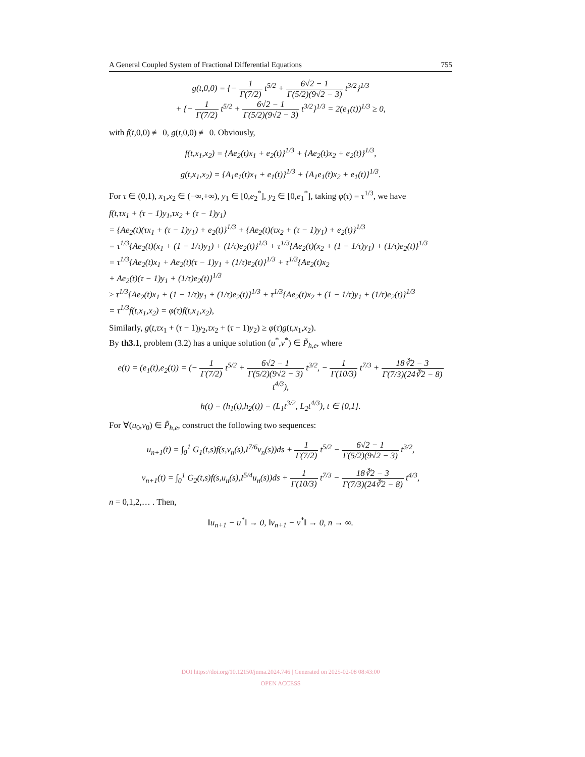A General Coupled System of Fractional Differential Equations 755
g(t,0,0) = {− 1 Γ(7/2) t<sup>5/2</sup> + 6√2 − 1 Γ(5/2)(9√2 − 3) t<sup>3/2</sup>}<sup>1/3</sup>
+ {− 1 Γ(7/2) t<sup>5/2</sup> + 6√2 − 1 Γ(5/2)(9√2 − 3) t<sup>3/2</sup>}<sup>1/3</sup> = 2(e<sub>1</sub>(t))<sup>1/3</sup> ≥ 0,
with f(t,0,0) ≢ 0, g(t,0,0) ≢ 0. Obviously,
f(t,x<sub>1</sub>,x<sub>2</sub>) = {Ae<sub>2</sub>(t)x<sub>1</sub> + e<sub>2</sub>(t)}<sup>1/3</sup> + {Ae<sub>2</sub>(t)x<sub>2</sub> + e<sub>2</sub>(t)}<sup>1/3</sup>,
g(t,x<sub>1</sub>,x<sub>2</sub>) = {A<sub>1</sub>e<sub>1</sub>(t)x<sub>1</sub> + e<sub>1</sub>(t)}<sup>1/3</sup> + {A<sub>1</sub>e<sub>1</sub>(t)x<sub>2</sub> + e<sub>1</sub>(t)}<sup>1/3</sup>.
For τ ∈ (0,1), x<sub>1</sub>,x<sub>2</sub> ∈ (−∞,+∞), y<sub>1</sub> ∈ [0,e<sub>2</sub><sup>*</sup>], y<sub>2</sub> ∈ [0,e<sub>1</sub><sup>*</sup>], taking φ(τ) = τ<sup>1/3</sup>, we have
f(t,τx<sub>1</sub> + (τ − 1)y<sub>1</sub>,τx<sub>2</sub> + (τ − 1)y<sub>1</sub>)
= {Ae<sub>2</sub>(t)(τx<sub>1</sub> + (τ − 1)y<sub>1</sub>) + e<sub>2</sub>(t)}<sup>1/3</sup> + {Ae<sub>2</sub>(t)(τx<sub>2</sub> + (τ − 1)y<sub>1</sub>) + e<sub>2</sub>(t)}<sup>1/3</sup>
= τ<sup>1/3</sup>{Ae<sub>2</sub>(t)(x<sub>1</sub> + (1 − 1/τ)y<sub>1</sub>) + (1/τ)e<sub>2</sub>(t)}<sup>1/3</sup> + τ<sup>1/3</sup>{Ae<sub>2</sub>(t)(x<sub>2</sub> + (1 − 1/τ)y<sub>1</sub>) + (1/τ)e<sub>2</sub>(t)}<sup>1/3</sup>
= τ<sup>1/3</sup>{Ae<sub>2</sub>(t)x<sub>1</sub> + Ae<sub>2</sub>(t)(τ − 1)y<sub>1</sub> + (1/τ)e<sub>2</sub>(t)}<sup>1/3</sup> + τ<sup>1/3</sup>{Ae<sub>2</sub>(t)x<sub>2</sub>
+ Ae<sub>2</sub>(t)(τ − 1)y<sub>1</sub> + (1/τ)e<sub>2</sub>(t)}<sup>1/3</sup>
≥ τ<sup>1/3</sup>{Ae<sub>2</sub>(t)x<sub>1</sub> + (1 − 1/τ)y<sub>1</sub> + (1/τ)e<sub>2</sub>(t)}<sup>1/3</sup> + τ<sup>1/3</sup>{Ae<sub>2</sub>(t)x<sub>2</sub> + (1 − 1/τ)y<sub>1</sub> + (1/τ)e<sub>2</sub>(t)}<sup>1/3</sup>
= τ<sup>1/3</sup>f(t,x<sub>1</sub>,x<sub>2</sub>) = φ(τ)f(t,x<sub>1</sub>,x<sub>2</sub>),
Similarly, g(t,τx<sub>1</sub> + (τ − 1)y<sub>2</sub>,τx<sub>2</sub> + (τ − 1)y<sub>2</sub>) ≥ φ(τ)g(t,x<sub>1</sub>,x<sub>2</sub>).
By th3.1, problem (3.2) has a unique solution (u<sup>*</sup>,v<sup>*</sup>) ∈ P̃<sub>h,e</sub>, where
e(t) = (e<sub>1</sub>(t),e<sub>2</sub>(t)) = (− 1 Γ(7/2) t<sup>5/2</sup> + 6√2 − 1 Γ(5/2)(9√2 − 3) t<sup>3/2</sup>, − 1 Γ(10/3) t<sup>7/3</sup> + 18∛2 − 3 Γ(7/3)(24∛2 − 8) t<sup>4/3</sup>),
h(t) = (h<sub>1</sub>(t),h<sub>2</sub>(t)) = (L<sub>1</sub>t<sup>3/2</sup>, L<sub>2</sub>t<sup>4/3</sup>), t ∈ [0,1].
For ∀(u<sub>0</sub>,v<sub>0</sub>) ∈ P̃<sub>h,e</sub>, construct the following two sequences:
u<sub>n+1</sub>(t) = ∫<sub>0</sub><sup>1</sup> G<sub>1</sub>(t,s)f(s,v<sub>n</sub>(s),I<sup>7/6</sup>v<sub>n</sub>(s))ds + 1 Γ(7/2) t<sup>5/2</sup> − 6√2 − 1 Γ(5/2)(9√2 − 3) t<sup>3/2</sup>,
v<sub>n+1</sub>(t) = ∫<sub>0</sub><sup>1</sup> G<sub>2</sub>(t,s)f(s,u<sub>n</sub>(s),I<sup>5/4</sup>u<sub>n</sub>(s))ds + 1 Γ(10/3) t<sup>7/3</sup> − 18∛2 − 3 Γ(7/3)(24∛2 − 8) t<sup>4/3</sup>,
n = 0,1,2,… . Then,
‖u<sub>n+1</sub> − u<sup>*</sup>‖ → 0, ‖v<sub>n+1</sub> − v<sup>*</sup>‖ → 0, n → ∞.
DOI https://doi.org/10.12150/jnma.2024.746 | Generated on 2025-02-08 08:43:00
OPEN ACCESS